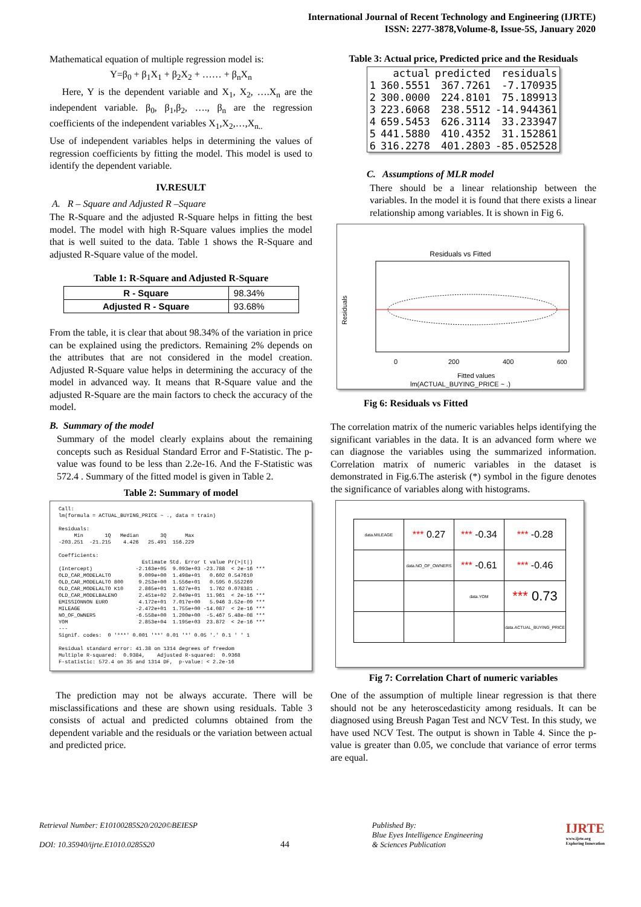International Journal of Recent Technology and Engineering (IJRTE)
ISSN: 2277-3878,Volume-8, Issue-5S, January 2020
Mathematical equation of multiple regression model is:
Y=β<sub>0</sub> + β<sub>1</sub>X<sub>1</sub> + β<sub>2</sub>X<sub>2</sub> + …… + β<sub>n</sub>X<sub>n</sub>
Here, Y is the dependent variable and X<sub>1</sub>, X<sub>2</sub>, ….X<sub>n</sub> are the independent variable. β<sub>0</sub>, β<sub>1</sub>,β<sub>2</sub>, …., β<sub>n</sub> are the regression coefficients of the independent variables X<sub>1</sub>,X<sub>2</sub>,…,X<sub>n..</sub>
Use of independent variables helps in determining the values of regression coefficients by fitting the model. This model is used to identify the dependent variable.
IV.RESULT
A. R – Square and Adjusted R –Square
The R-Square and the adjusted R-Square helps in fitting the best model. The model with high R-Square values implies the model that is well suited to the data. Table 1 shows the R-Square and adjusted R-Square value of the model.
Table 1: R-Square and Adjusted R-Square
| R - Square | 98.34% |
| Adjusted R - Square | 93.68% |
From the table, it is clear that about 98.34% of the variation in price can be explained using the predictors. Remaining 2% depends on the attributes that are not considered in the model creation. Adjusted R-Square value helps in determining the accuracy of the model in advanced way. It means that R-Square value and the adjusted R-Square are the main factors to check the accuracy of the model.
B. Summary of the model
Summary of the model clearly explains about the remaining concepts such as Residual Standard Error and F-Statistic. The p-value was found to be less than 2.2e-16. And the F-Statistic was 572.4 . Summary of the fitted model is given in Table 2.
Table 2: Summary of model
Call:
lm(formula = ACTUAL_BUYING_PRICE ~ ., data = train)

Residuals:
     Min       1Q   Median       3Q      Max
-203.251  -21.215    4.426   25.491  156.229

Coefficients:
                           Estimate Std. Error t value Pr(>|t|)
(Intercept)              -2.163e+05  9.093e+03 -23.788  < 2e-16 ***
OLD_CAR_MODELALTO         9.009e+00  1.498e+01   0.602 0.547610
OLD_CAR_MODELALTO 800     9.253e+00  1.556e+01   0.595 0.552269
OLD_CAR_MODELALTO K10     2.865e+01  1.627e+01   1.762 0.078381 .
OLD_CAR_MODELBALENO       2.451e+02  2.049e+01  11.961  < 2e-16 ***
EMISSIONNON EURO          4.172e+01  7.017e+00   5.946 3.52e-09 ***
MILEAGE                  -2.472e+01  1.755e+00 -14.087  < 2e-16 ***
NO_OF_OWNERS             -6.558e+00  1.200e+00  -5.467 5.48e-08 ***
YOM                       2.853e+04  1.195e+03  23.872  < 2e-16 ***
---
Signif. codes:  0 '***' 0.001 '**' 0.01 '*' 0.05 '.' 0.1 ' ' 1

Residual standard error: 41.38 on 1314 degrees of freedom
Multiple R-squared:  0.9384,	Adjusted R-squared:  0.9368
F-statistic: 572.4 on 35 and 1314 DF,  p-value: < 2.2e-16
The prediction may not be always accurate. There will be misclassifications and these are shown using residuals. Table 3 consists of actual and predicted columns obtained from the dependent variable and the residuals or the variation between actual and predicted price.
Table 3: Actual price, Predicted price and the Residuals
| | actual | predicted | residuals |
| --- | --- | --- | --- |
| 1 | 360.5551 | 367.7261 | -7.170935 |
| 2 | 300.0000 | 224.8101 | 75.189913 |
| 3 | 223.6068 | 238.5512 | -14.944361 |
| 4 | 659.5453 | 626.3114 | 33.233947 |
| 5 | 441.5880 | 410.4352 | 31.152861 |
| 6 | 316.2278 | 401.2803 | -85.052528 |
C. Assumptions of MLR model
There should be a linear relationship between the variables. In the model it is found that there exists a linear relationship among variables. It is shown in Fig 6.
Residuals vs Fitted
Residuals
0
200
400
600
Fitted values
lm(ACTUAL_BUYING_PRICE ~ .)
Fig 6: Residuals vs Fitted
The correlation matrix of the numeric variables helps identifying the significant variables in the data. It is an advanced form where we can diagnose the variables using the summarized information. Correlation matrix of numeric variables in the dataset is demonstrated in Fig.6.The asterisk (*) symbol in the figure denotes the significance of variables along with histograms.
| data.MILEAGE | *** 0.27 | *** -0.34 | *** -0.28 |
| | data.NO_OF_OWNERS | *** -0.61 | *** -0.46 |
| | | data.YOM | *** 0.73 |
| | | | data.ACTUAL_BUYING_PRICE |
Fig 7: Correlation Chart of numeric variables
One of the assumption of multiple linear regression is that there should not be any heteroscedasticity among residuals. It can be diagnosed using Breush Pagan Test and NCV Test. In this study, we have used NCV Test. The output is shown in Table 4. Since the p-value is greater than 0.05, we conclude that variance of error terms are equal.
Retrieval Number: E10100285S20/2020©BEIESP
DOI: 10.35940/ijrte.E1010.0285S20
44
Published By:
Blue Eyes Intelligence Engineering
& Sciences Publication
IJRTE
www.ijrte.org
Exploring Innovation